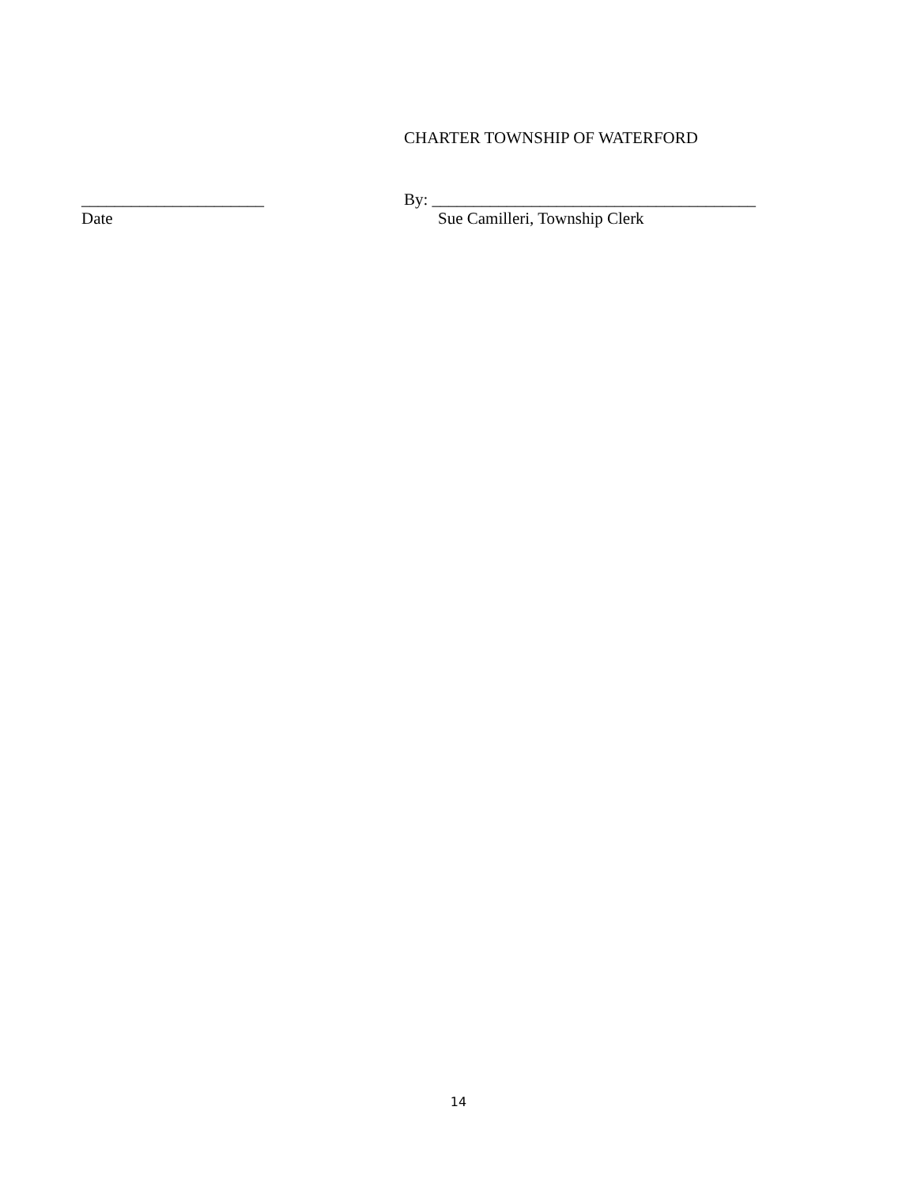CHARTER TOWNSHIP OF WATERFORD
______________________
Date
By: _______________________________________
Sue Camilleri, Township Clerk
14